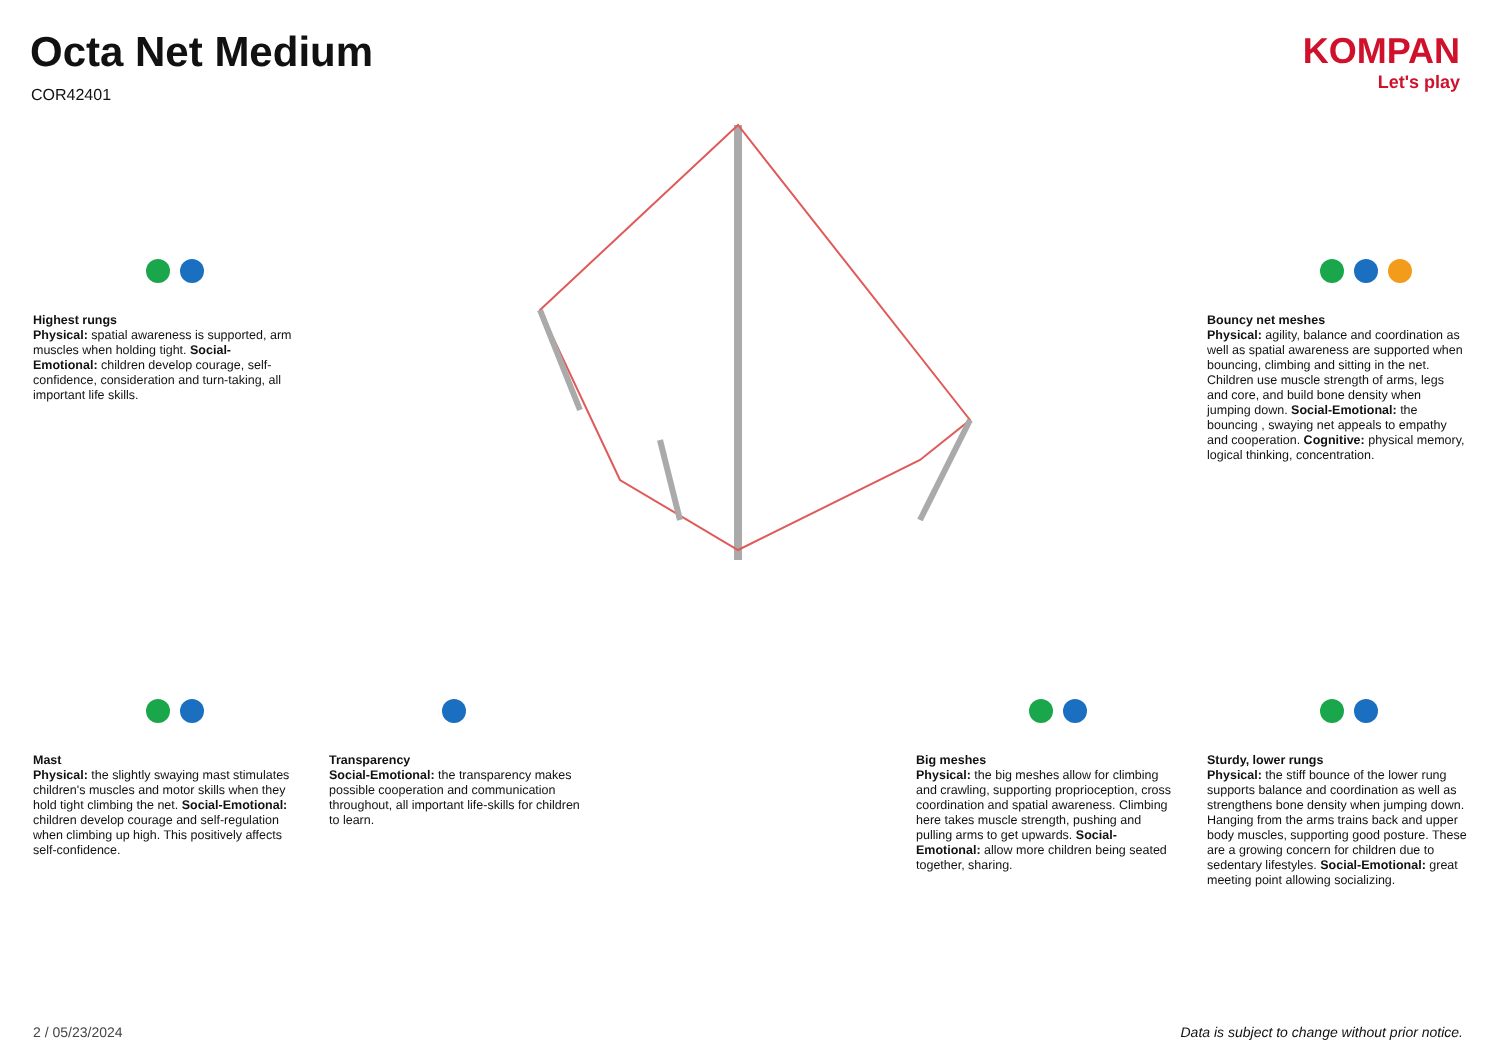Octa Net Medium
COR42401
KOMPAN
Let's play
Highest rungs
Physical: spatial awareness is supported, arm muscles when holding tight. Social-Emotional: children develop courage, self-confidence, consideration and turn-taking, all important life skills.
Bouncy net meshes
Physical: agility, balance and coordination as well as spatial awareness are supported when bouncing, climbing and sitting in the net. Children use muscle strength of arms, legs and core, and build bone density when jumping down. Social-Emotional: the bouncing , swaying net appeals to empathy and cooperation. Cognitive: physical memory, logical thinking, concentration.
Mast
Physical: the slightly swaying mast stimulates children's muscles and motor skills when they hold tight climbing the net. Social-Emotional: children develop courage and self-regulation when climbing up high. This positively affects self-confidence.
Transparency
Social-Emotional: the transparency makes possible cooperation and communication throughout, all important life-skills for children to learn.
Big meshes
Physical: the big meshes allow for climbing and crawling, supporting proprioception, cross coordination and spatial awareness. Climbing here takes muscle strength, pushing and pulling arms to get upwards. Social-Emotional: allow more children being seated together, sharing.
Sturdy, lower rungs
Physical: the stiff bounce of the lower rung supports balance and coordination as well as strengthens bone density when jumping down. Hanging from the arms trains back and upper body muscles, supporting good posture. These are a growing concern for children due to sedentary lifestyles. Social-Emotional: great meeting point allowing socializing.
2 / 05/23/2024
Data is subject to change without prior notice.